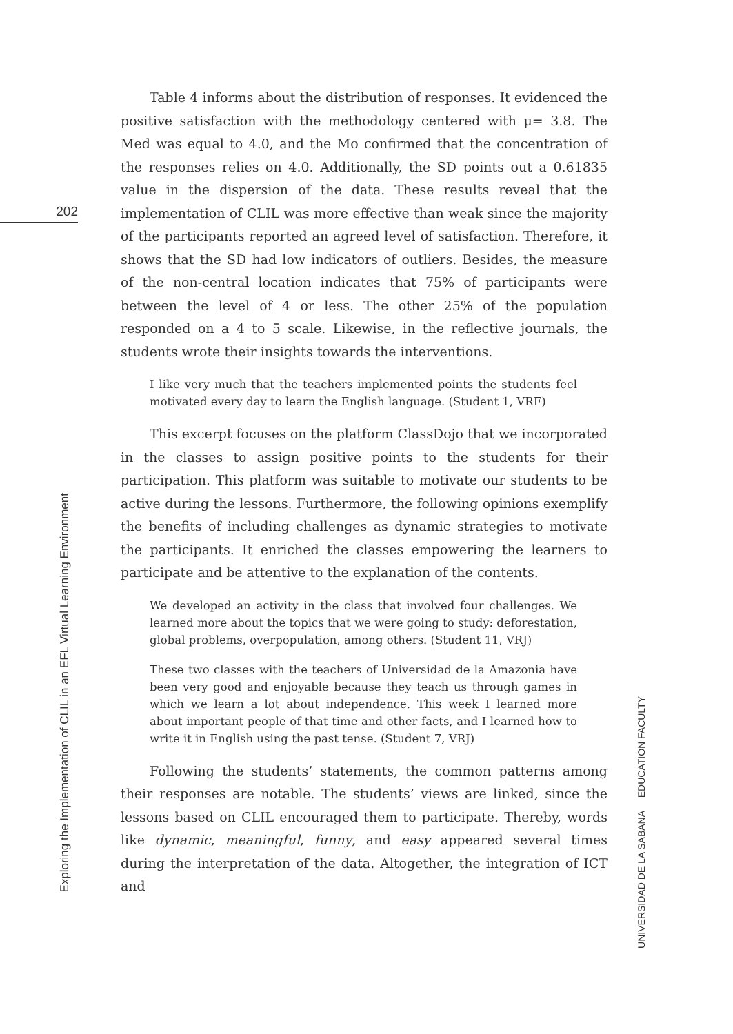202
Table 4 informs about the distribution of responses. It evidenced the positive satisfaction with the methodology centered with μ= 3.8. The Med was equal to 4.0, and the Mo confirmed that the concentration of the responses relies on 4.0. Additionally, the SD points out a 0.61835 value in the dispersion of the data. These results reveal that the implementation of CLIL was more effective than weak since the majority of the participants reported an agreed level of satisfaction. Therefore, it shows that the SD had low indicators of outliers. Besides, the measure of the non-central location indicates that 75% of participants were between the level of 4 or less. The other 25% of the population responded on a 4 to 5 scale. Likewise, in the reflective journals, the students wrote their insights towards the interventions.
I like very much that the teachers implemented points the students feel motivated every day to learn the English language. (Student 1, VRF)
This excerpt focuses on the platform ClassDojo that we incorporated in the classes to assign positive points to the students for their participation. This platform was suitable to motivate our students to be active during the lessons. Furthermore, the following opinions exemplify the benefits of including challenges as dynamic strategies to motivate the participants. It enriched the classes empowering the learners to participate and be attentive to the explanation of the contents.
We developed an activity in the class that involved four challenges. We learned more about the topics that we were going to study: deforestation, global problems, overpopulation, among others. (Student 11, VRJ)
These two classes with the teachers of Universidad de la Amazonia have been very good and enjoyable because they teach us through games in which we learn a lot about independence. This week I learned more about important people of that time and other facts, and I learned how to write it in English using the past tense. (Student 7, VRJ)
Following the students’ statements, the common patterns among their responses are notable. The students’ views are linked, since the lessons based on CLIL encouraged them to participate. Thereby, words like dynamic, meaningful, funny, and easy appeared several times during the interpretation of the data. Altogether, the integration of ICT and
Exploring the Implementation of CLIL in an EFL Virtual Learning Environment
UNIVERSIDAD DE LA SABANA EDUCATION FACULTY